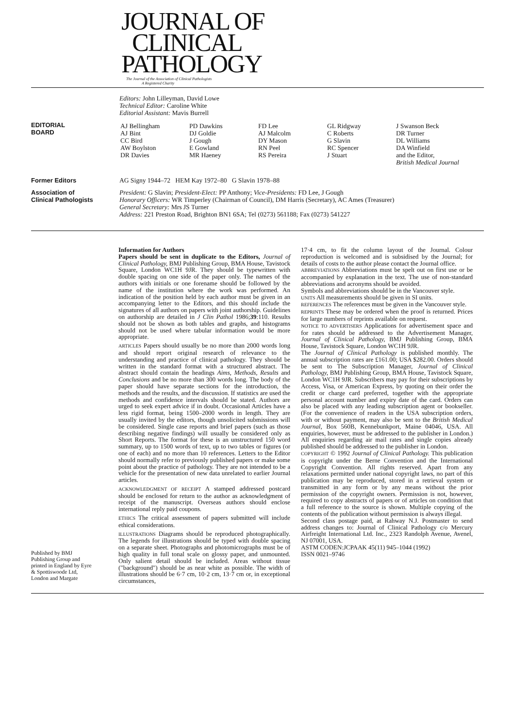JOURNAL OF
CLINICAL
PATHOLOGY
The Journal of the Association of Clinical Pathologists
A Registered Charity
| | Editors: John Lilleyman, David Lowe Technical Editor: Caroline White Editorial Assistant: Mavis Burrell |
| EDITORIAL BOARD | / AJ Bellingham AJ Bint CC Bird AW Boylston DR Davies / PD Dawkins DJ Goldie J Gough E Gowland MR Haeney / FD Lee AJ Malcolm DY Mason RN Peel RS Pereira / GL Ridgway C Roberts G Slavin RC Spencer J Stuart / J Swanson Beck DR Turner DL Williams DA Winfield and the Editor, British Medical Journal / |
| Former Editors | AG Signy 1944–72 HEM Kay 1972–80 G Slavin 1978–88 |
| Association of Clinical Pathologists | President: G Slavin; President-Elect: PP Anthony; Vice-Presidents: FD Lee, J Gough Honorary Officers: WR Timperley (Chairman of Council), DM Harris (Secretary), AC Ames (Treasurer) General Secretary: Mrs JS Turner Address: 221 Preston Road, Brighton BN1 6SA; Tel (0273) 561188; Fax (0273) 541227 |
Published by BMJ
Publishing Group and
printed in England by Eyre
& Spottiswoode Ltd,
London and Margate
Information for Authors
Papers should be sent in duplicate to the Editors, Journal of Clinical Pathology, BMJ Publishing Group, BMA House, Tavistock Square, London WC1H 9JR. They should be typewritten with double spacing on one side of the paper only. The names of the authors with initials or one forename should be followed by the name of the institution where the work was performed. An indication of the position held by each author must be given in an accompanying letter to the Editors, and this should include the signatures of all authors on papers with joint authorship. Guidelines on authorship are detailed in J Clin Pathol 1986;39:110. Results should not be shown as both tables and graphs, and histograms should not be used where tabular information would be more appropriate.
ARTICLES Papers should usually be no more than 2000 words long and should report original research of relevance to the understanding and practice of clinical pathology. They should be written in the standard format with a structured abstract. The abstract should contain the headings Aims, Methods, Results and Conclusions and be no more than 300 words long. The body of the paper should have separate sections for the introduction, the methods and the results, and the discussion. If statistics are used the methods and confidence intervals should be stated. Authors are urged to seek expert advice if in doubt. Occasional Articles have a less rigid format, being 1500–2000 words in length. They are usually invited by the editors, though unsolicited submissions will be considered. Single case reports and brief papers (such as those describing negative findings) will usually be considered only as Short Reports. The format for these is an unstructured 150 word summary, up to 1500 words of text, up to two tables or figures (or one of each) and no more than 10 references. Letters to the Editor should normally refer to previously published papers or make some point about the practice of pathology. They are not intended to be a vehicle for the presentation of new data unrelated to earlier Journal articles.
ACKNOWLEDGMENT OF RECEIPT A stamped addressed postcard should be enclosed for return to the author as acknowledgment of receipt of the manuscript. Overseas authors should enclose international reply paid coupons.
ETHICS The critical assessment of papers submitted will include ethical considerations.
ILLUSTRATIONS Diagrams should be reproduced photographically. The legends for illustrations should be typed with double spacing on a separate sheet. Photographs and photomicrographs must be of high quality in full tonal scale on glossy paper, and unmounted. Only salient detail should be included. Areas without tissue ("background") should be as near white as possible. The width of illustrations should be 6·7 cm, 10·2 cm, 13·7 cm or, in exceptional circumstances,
17·4 cm, to fit the column layout of the Journal. Colour reproduction is welcomed and is subsidised by the Journal; for details of costs to the author please contact the Journal office.
ABBREVIATIONS Abbreviations must be spelt out on first use or be accompanied by explanation in the text. The use of non-standard abbreviations and acronyms should be avoided.
Symbols and abbreviations should be in the Vancouver style.
UNITS All measurements should be given in SI units.
REFERENCES The references must be given in the Vancouver style.
REPRINTS These may be ordered when the proof is returned. Prices for large numbers of reprints available on request.
NOTICE TO ADVERTISERS Applications for advertisement space and for rates should be addressed to the Advertisement Manager, Journal of Clinical Pathology, BMJ Publishing Group, BMA House, Tavistock Square, London WC1H 9JR.
The Journal of Clinical Pathology is published monthly. The annual subscription rates are £161.00; USA $282.00. Orders should be sent to The Subscription Manager, Journal of Clinical Pathology, BMJ Publishing Group, BMA House, Tavistock Square, London WC1H 9JR. Subscribers may pay for their subscriptions by Access, Visa, or American Express, by quoting on their order the credit or charge card preferred, together with the appropriate personal account number and expiry date of the card. Orders can also be placed with any leading subscription agent or bookseller. (For the convenience of readers in the USA subscription orders, with or without payment, may also be sent to the British Medical Journal, Box 560B, Kennebunkport, Maine 04046, USA. All enquiries, however, must be addressed to the publisher in London.) All enquiries regarding air mail rates and single copies already published should be addressed to the publisher in London.
COPYRIGHT © 1992 Journal of Clinical Pathology. This publication is copyright under the Berne Convention and the International Copyright Convention. All rights reserved. Apart from any relaxations permitted under national copyright laws, no part of this publication may be reproduced, stored in a retrieval system or transmitted in any form or by any means without the prior permission of the copyright owners. Permission is not, however, required to copy abstracts of papers or of articles on condition that a full reference to the source is shown. Multiple copying of the contents of the publication without permission is always illegal.
Second class postage paid, at Rahway N.J. Postmaster to send address changes to: Journal of Clinical Pathology c/o Mercury Airfreight International Ltd. Inc., 2323 Randolph Avenue, Avenel, NJ 07001, USA.
ASTM CODEN:JCPAAK 45(11) 945–1044 (1992)
ISSN 0021–9746